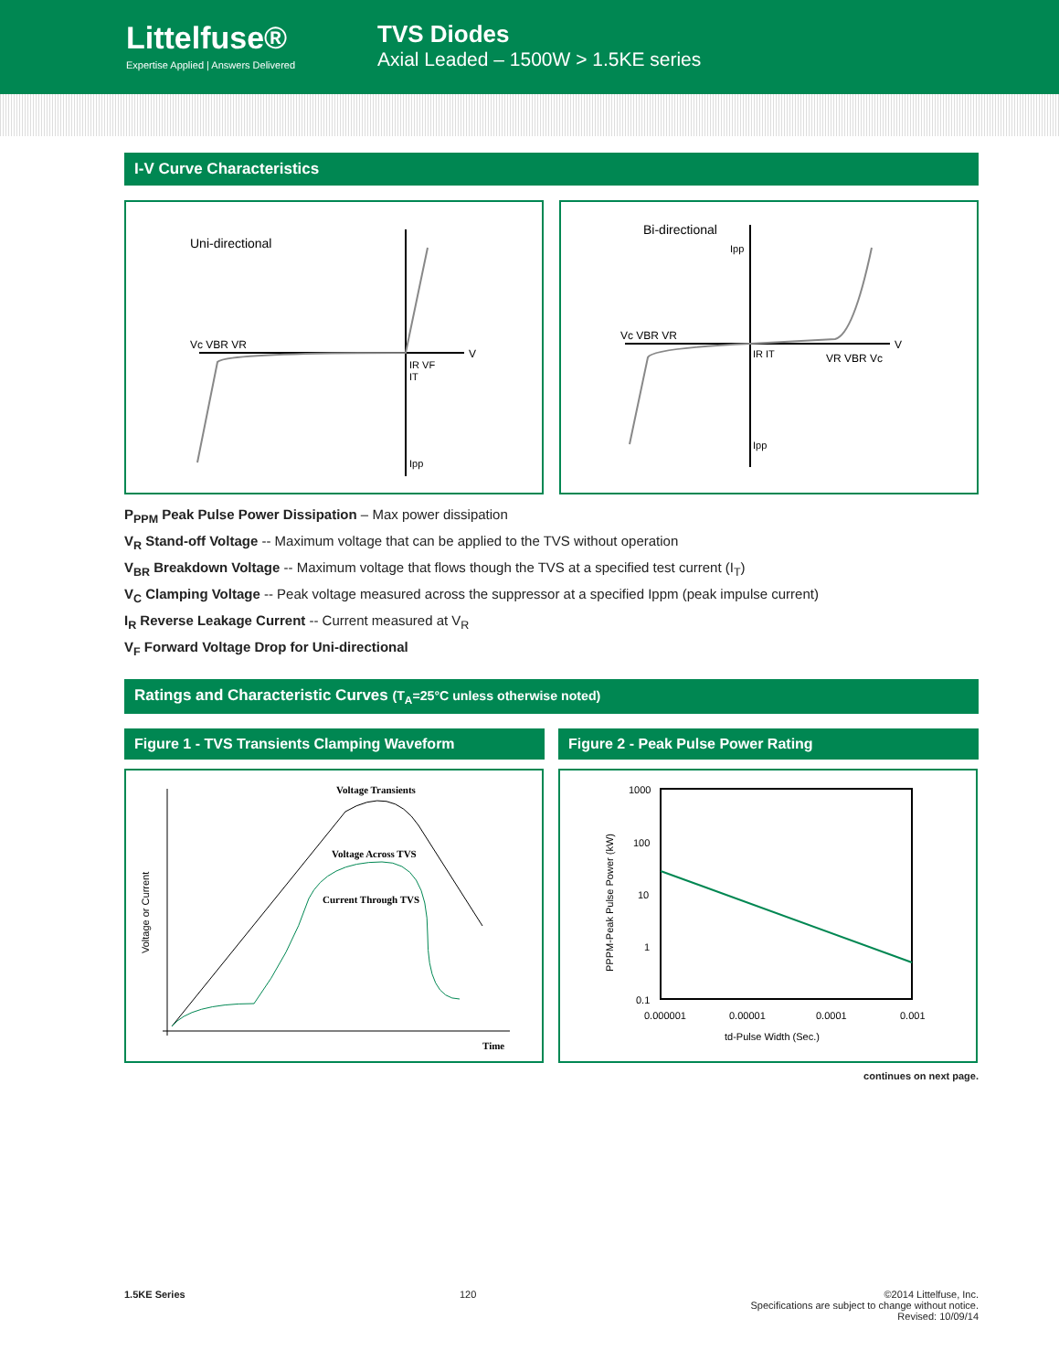Littelfuse®
Expertise Applied | Answers Delivered
TVS Diodes
Axial Leaded – 1500W > 1.5KE series
I-V Curve Characteristics
Uni-directional
Vc VBR VR
IR VF
IT
Ipp
V
Bi-directional
Vc VBR VR
VR VBR Vc
Ipp
Ipp
IR IT
V
P<sub>PPM</sub> Peak Pulse Power Dissipation – Max power dissipation
V<sub>R</sub> Stand-off Voltage -- Maximum voltage that can be applied to the TVS without operation
V<sub>BR</sub> Breakdown Voltage -- Maximum voltage that flows though the TVS at a specified test current (I<sub>T</sub>)
V<sub>C</sub> Clamping Voltage -- Peak voltage measured across the suppressor at a specified Ippm (peak impulse current)
I<sub>R</sub> Reverse Leakage Current -- Current measured at V<sub>R</sub>
V<sub>F</sub> Forward Voltage Drop for Uni-directional
Ratings and Characteristic Curves (T<sub>A</sub>=25°C unless otherwise noted)
Figure 1 - TVS Transients Clamping Waveform
Voltage Transients
Voltage Across TVS
Current Through TVS
Time
Voltage or Current
Figure 2 - Peak Pulse Power Rating
1000
100
10
1
0.1
0.000001
0.00001
0.0001
0.001
td-Pulse Width (Sec.)
PPPM-Peak Pulse Power (kW)
continues on next page.
1.5KE Series 120 ©2014 Littelfuse, Inc.
Specifications are subject to change without notice.
Revised: 10/09/14